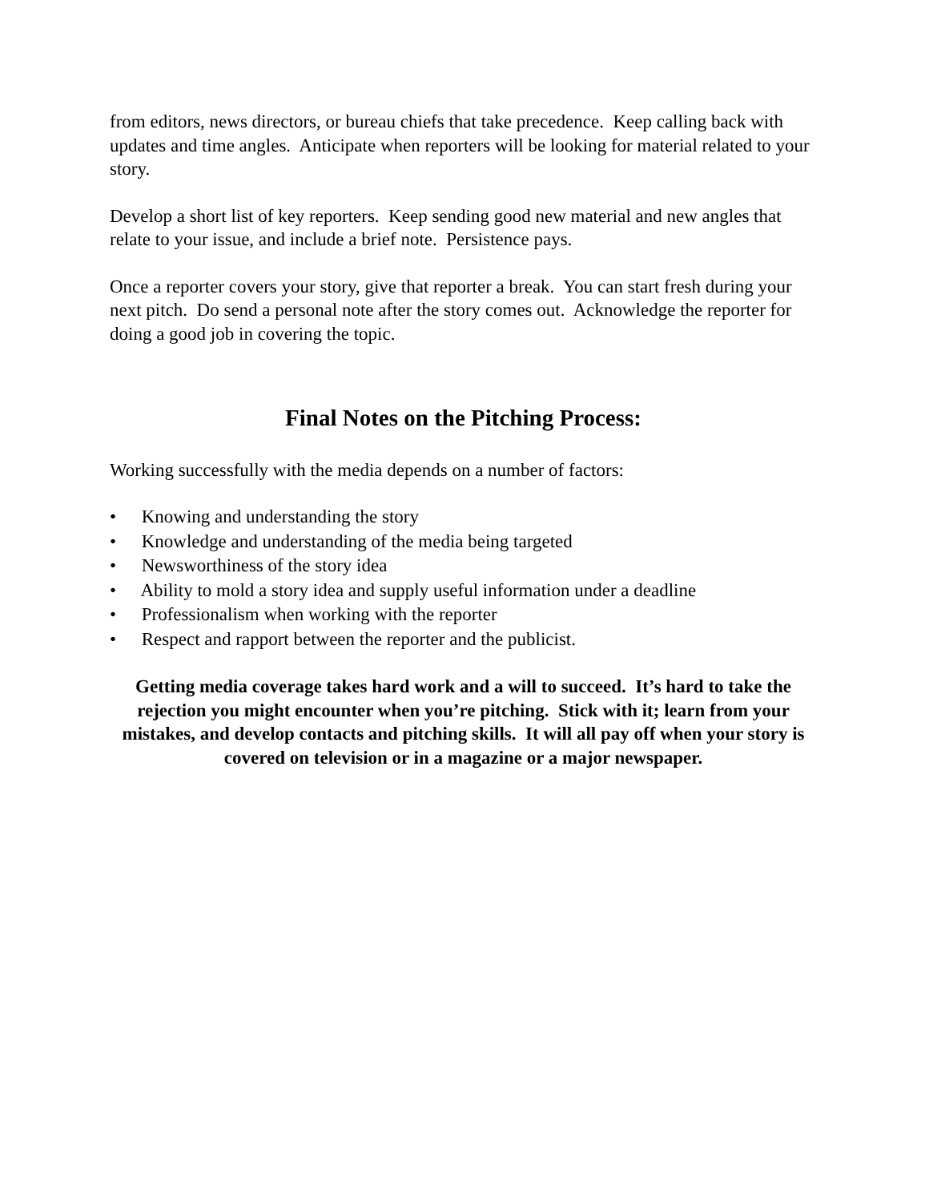from editors, news directors, or bureau chiefs that take precedence. Keep calling back with updates and time angles. Anticipate when reporters will be looking for material related to your story.
Develop a short list of key reporters. Keep sending good new material and new angles that relate to your issue, and include a brief note. Persistence pays.
Once a reporter covers your story, give that reporter a break. You can start fresh during your next pitch. Do send a personal note after the story comes out. Acknowledge the reporter for doing a good job in covering the topic.
Final Notes on the Pitching Process:
Working successfully with the media depends on a number of factors:
• Knowing and understanding the story
• Knowledge and understanding of the media being targeted
• Newsworthiness of the story idea
• Ability to mold a story idea and supply useful information under a deadline
• Professionalism when working with the reporter
• Respect and rapport between the reporter and the publicist.
Getting media coverage takes hard work and a will to succeed. It’s hard to take the rejection you might encounter when you’re pitching. Stick with it; learn from your mistakes, and develop contacts and pitching skills. It will all pay off when your story is covered on television or in a magazine or a major newspaper.